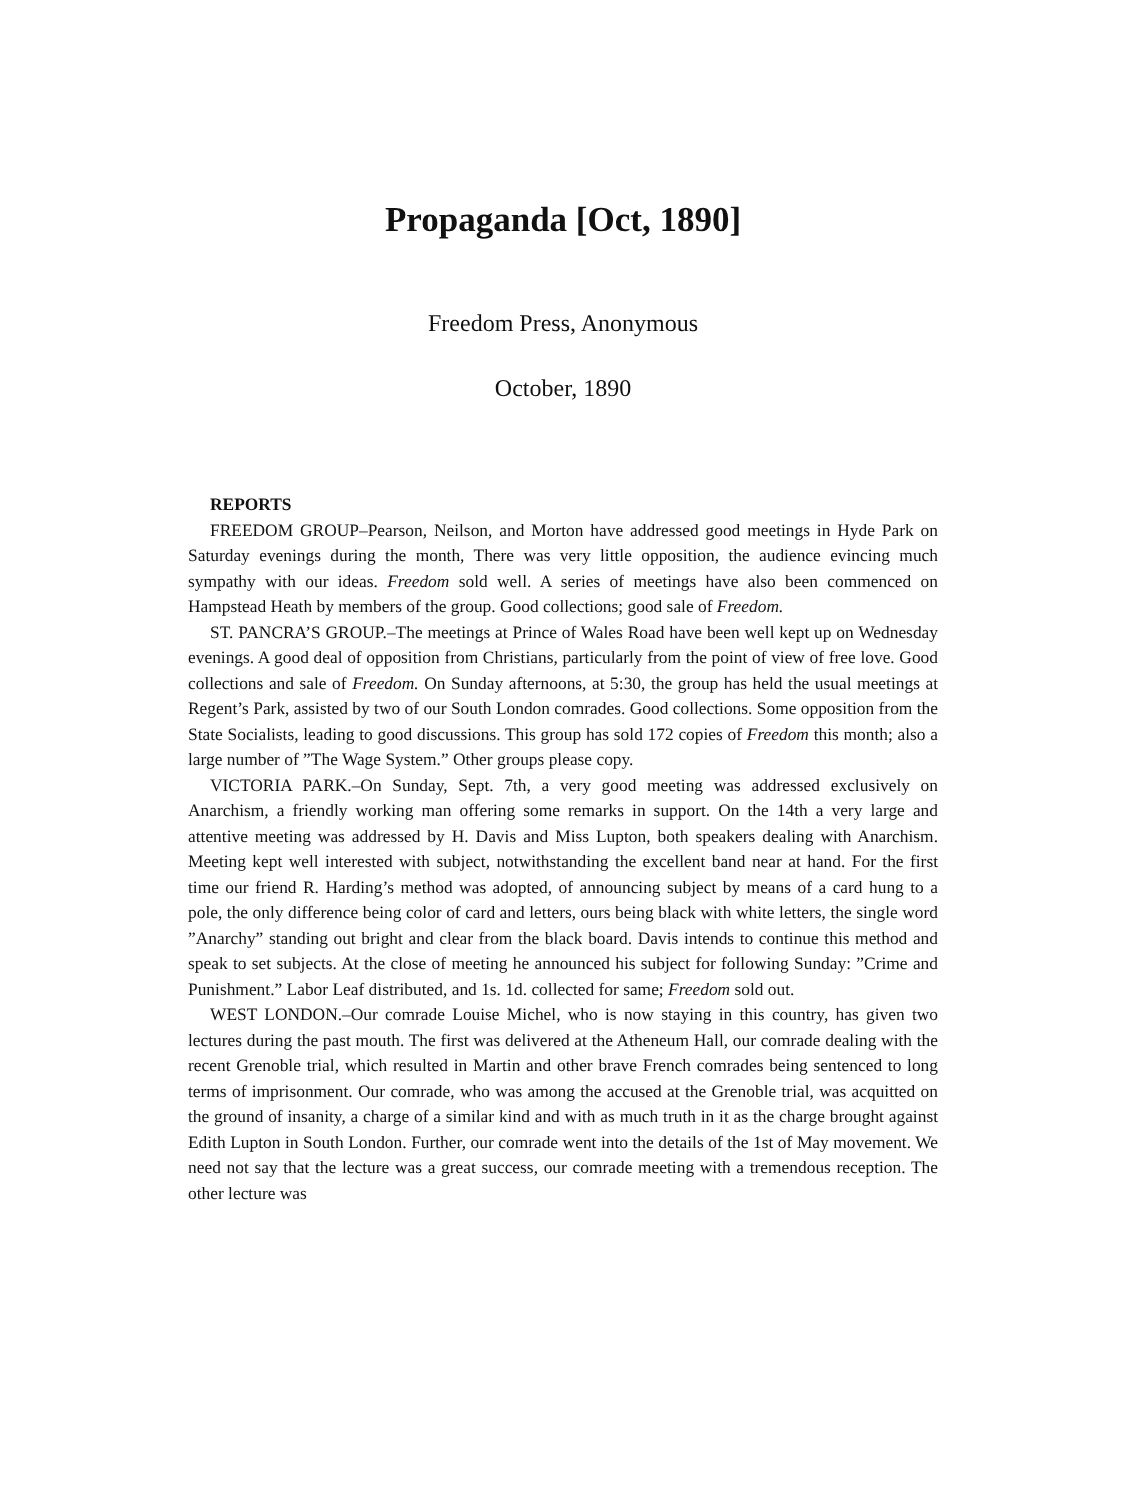Propaganda [Oct, 1890]
Freedom Press, Anonymous
October, 1890
REPORTS
FREEDOM GROUP–Pearson, Neilson, and Morton have addressed good meetings in Hyde Park on Saturday evenings during the month, There was very little opposition, the audience evincing much sympathy with our ideas. Freedom sold well. A series of meetings have also been commenced on Hampstead Heath by members of the group. Good collections; good sale of Freedom.
ST. PANCRA’S GROUP.–The meetings at Prince of Wales Road have been well kept up on Wednesday evenings. A good deal of opposition from Christians, particularly from the point of view of free love. Good collections and sale of Freedom. On Sunday afternoons, at 5:30, the group has held the usual meetings at Regent’s Park, assisted by two of our South London comrades. Good collections. Some opposition from the State Socialists, leading to good discussions. This group has sold 172 copies of Freedom this month; also a large number of ”The Wage System.” Other groups please copy.
VICTORIA PARK.–On Sunday, Sept. 7th, a very good meeting was addressed exclusively on Anarchism, a friendly working man offering some remarks in support. On the 14th a very large and attentive meeting was addressed by H. Davis and Miss Lupton, both speakers dealing with Anarchism. Meeting kept well interested with subject, notwithstanding the excellent band near at hand. For the first time our friend R. Harding’s method was adopted, of announcing subject by means of a card hung to a pole, the only difference being color of card and letters, ours being black with white letters, the single word ”Anarchy” standing out bright and clear from the black board. Davis intends to continue this method and speak to set subjects. At the close of meeting he announced his subject for following Sunday: ”Crime and Punishment.” Labor Leaf distributed, and 1s. 1d. collected for same; Freedom sold out.
WEST LONDON.–Our comrade Louise Michel, who is now staying in this country, has given two lectures during the past mouth. The first was delivered at the Atheneum Hall, our comrade dealing with the recent Grenoble trial, which resulted in Martin and other brave French comrades being sentenced to long terms of imprisonment. Our comrade, who was among the accused at the Grenoble trial, was acquitted on the ground of insanity, a charge of a similar kind and with as much truth in it as the charge brought against Edith Lupton in South London. Further, our comrade went into the details of the 1st of May movement. We need not say that the lecture was a great success, our comrade meeting with a tremendous reception. The other lecture was